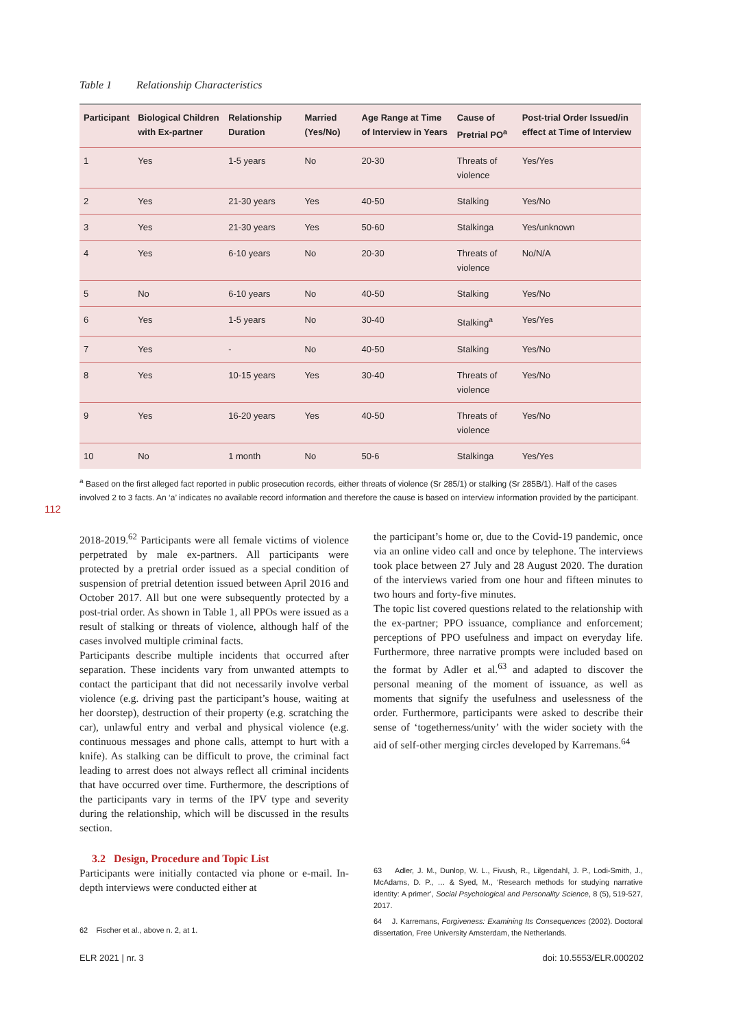112
Table 1 Relationship Characteristics
| Participant | Biological Children with Ex-partner | Relationship Duration | Married (Yes/No) | Age Range at Time of Interview in Years | Cause of Pretrial PO<sup>a</sup> | Post-trial Order Issued/in effect at Time of Interview |
| --- | --- | --- | --- | --- | --- | --- |
| 1 | Yes | 1-5 years | No | 20-30 | Threats of violence | Yes/Yes |
| 2 | Yes | 21-30 years | Yes | 40-50 | Stalking | Yes/No |
| 3 | Yes | 21-30 years | Yes | 50-60 | Stalkinga | Yes/unknown |
| 4 | Yes | 6-10 years | No | 20-30 | Threats of violence | No/N/A |
| 5 | No | 6-10 years | No | 40-50 | Stalking | Yes/No |
| 6 | Yes | 1-5 years | No | 30-40 | Stalking<sup>a</sup> | Yes/Yes |
| 7 | Yes | - | No | 40-50 | Stalking | Yes/No |
| 8 | Yes | 10-15 years | Yes | 30-40 | Threats of violence | Yes/No |
| 9 | Yes | 16-20 years | Yes | 40-50 | Threats of violence | Yes/No |
| 10 | No | 1 month | No | 50-6 | Stalkinga | Yes/Yes |
<sup>a</sup> Based on the first alleged fact reported in public prosecution records, either threats of violence (Sr 285/1) or stalking (Sr 285B/1). Half of the cases involved 2 to 3 facts. An ‘a’ indicates no available record information and therefore the cause is based on interview information provided by the participant.
2018-2019.<sup>62</sup> Participants were all female victims of violence perpetrated by male ex-partners. All participants were protected by a pretrial order issued as a special condition of suspension of pretrial detention issued between April 2016 and October 2017. All but one were subsequently protected by a post-trial order. As shown in Table 1, all PPOs were issued as a result of stalking or threats of violence, although half of the cases involved multiple criminal facts.
Participants describe multiple incidents that occurred after separation. These incidents vary from unwanted attempts to contact the participant that did not necessarily involve verbal violence (e.g. driving past the participant’s house, waiting at her doorstep), destruction of their property (e.g. scratching the car), unlawful entry and verbal and physical violence (e.g. continuous messages and phone calls, attempt to hurt with a knife). As stalking can be difficult to prove, the criminal fact leading to arrest does not always reflect all criminal incidents that have occurred over time. Furthermore, the descriptions of the participants vary in terms of the IPV type and severity during the relationship, which will be discussed in the results section.
3.2 Design, Procedure and Topic List
Participants were initially contacted via phone or e-mail. In-depth interviews were conducted either at
62 Fischer et al., above n. 2, at 1.
the participant’s home or, due to the Covid-19 pandemic, once via an online video call and once by telephone. The interviews took place between 27 July and 28 August 2020. The duration of the interviews varied from one hour and fifteen minutes to two hours and forty-five minutes.
The topic list covered questions related to the relationship with the ex-partner; PPO issuance, compliance and enforcement; perceptions of PPO usefulness and impact on everyday life. Furthermore, three narrative prompts were included based on the format by Adler et al.<sup>63</sup> and adapted to discover the personal meaning of the moment of issuance, as well as moments that signify the usefulness and uselessness of the order. Furthermore, participants were asked to describe their sense of ‘togetherness/unity’ with the wider society with the aid of self-other merging circles developed by Karremans.<sup>64</sup>
63 Adler, J. M., Dunlop, W. L., Fivush, R., Lilgendahl, J. P., Lodi-Smith, J., McAdams, D. P., … & Syed, M., ‘Research methods for studying narrative identity: A primer’, Social Psychological and Personality Science, 8 (5), 519-527, 2017.
64 J. Karremans, Forgiveness: Examining Its Consequences (2002). Doctoral dissertation, Free University Amsterdam, the Netherlands.
ELR 2021 | nr. 3 doi: 10.5553/ELR.000202